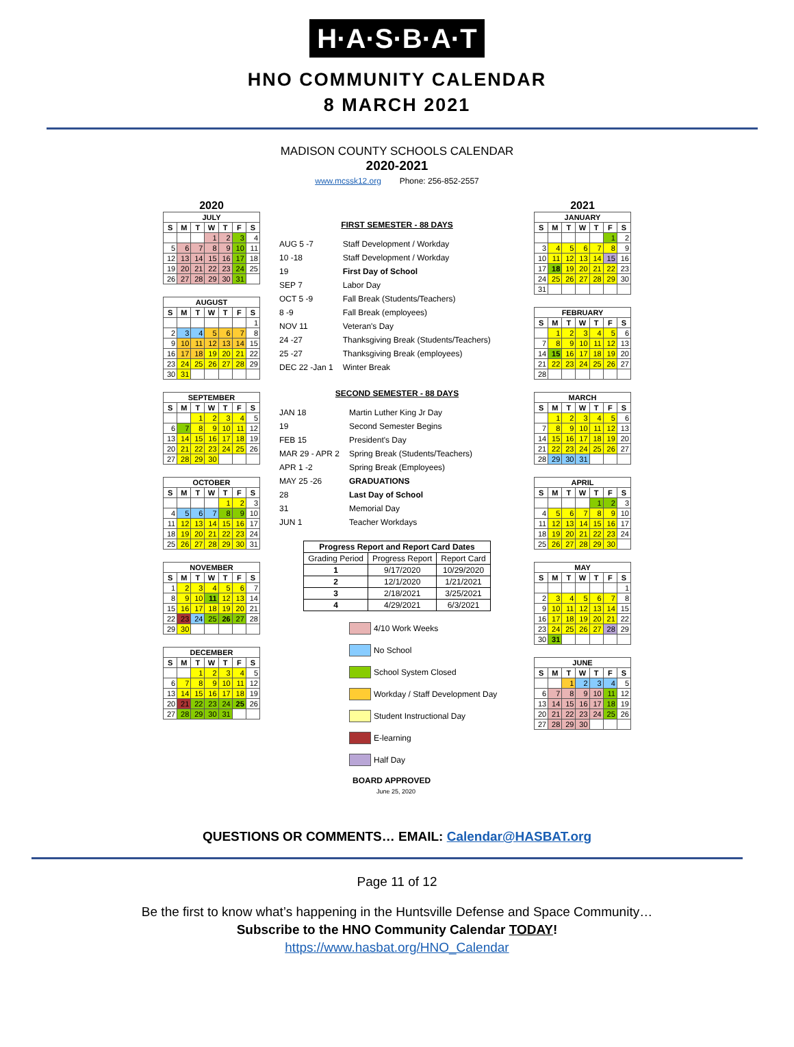H·A·S·B·A·T
HNO COMMUNITY CALENDAR
8 MARCH 2021
MADISON COUNTY SCHOOLS CALENDAR
2020-2021
www.mcssk12.org Phone: 256-852-2557
2020
| JULY | | | | | | |
| --- | --- | --- | --- | --- | --- | --- |
| S | M | T | W | T | F | S |
| | | | 1 | 2 | 3 | 4 |
| 5 | 6 | 7 | 8 | 9 | 10 | 11 |
| 12 | 13 | 14 | 15 | 16 | 17 | 18 |
| 19 | 20 | 21 | 22 | 23 | 24 | 25 |
| 26 | 27 | 28 | 29 | 30 | 31 | |
| AUGUST | | | | | | |
| --- | --- | --- | --- | --- | --- | --- |
| S | M | T | W | T | F | S |
| | | | | | | 1 |
| 2 | 3 | 4 | 5 | 6 | 7 | 8 |
| 9 | 10 | 11 | 12 | 13 | 14 | 15 |
| 16 | 17 | 18 | 19 | 20 | 21 | 22 |
| 23 | 24 | 25 | 26 | 27 | 28 | 29 |
| 30 | 31 | | | | | |
| SEPTEMBER | | | | | | |
| --- | --- | --- | --- | --- | --- | --- |
| S | M | T | W | T | F | S |
| | | 1 | 2 | 3 | 4 | 5 |
| 6 | 7 | 8 | 9 | 10 | 11 | 12 |
| 13 | 14 | 15 | 16 | 17 | 18 | 19 |
| 20 | 21 | 22 | 23 | 24 | 25 | 26 |
| 27 | 28 | 29 | 30 | | | |
| OCTOBER | | | | | | |
| --- | --- | --- | --- | --- | --- | --- |
| S | M | T | W | T | F | S |
| | | | | 1 | 2 | 3 |
| 4 | 5 | 6 | 7 | 8 | 9 | 10 |
| 11 | 12 | 13 | 14 | 15 | 16 | 17 |
| 18 | 19 | 20 | 21 | 22 | 23 | 24 |
| 25 | 26 | 27 | 28 | 29 | 30 | 31 |
| NOVEMBER | | | | | | |
| --- | --- | --- | --- | --- | --- | --- |
| S | M | T | W | T | F | S |
| 1 | 2 | 3 | 4 | 5 | 6 | 7 |
| 8 | 9 | 10 | 11 | 12 | 13 | 14 |
| 15 | 16 | 17 | 18 | 19 | 20 | 21 |
| 22 | 23 | 24 | 25 | 26 | 27 | 28 |
| 29 | 30 | | | | | |
| DECEMBER | | | | | | |
| --- | --- | --- | --- | --- | --- | --- |
| S | M | T | W | T | F | S |
| | | 1 | 2 | 3 | 4 | 5 |
| 6 | 7 | 8 | 9 | 10 | 11 | 12 |
| 13 | 14 | 15 | 16 | 17 | 18 | 19 |
| 20 | 21 | 22 | 23 | 24 | 25 | 26 |
| 27 | 28 | 29 | 30 | 31 | | |
FIRST SEMESTER - 88 DAYS
| AUG 5 -7 | Staff Development / Workday |
| 10 -18 | Staff Development / Workday |
| 19 | First Day of School |
| SEP 7 | Labor Day |
| OCT 5 -9 | Fall Break (Students/Teachers) |
| 8 -9 | Fall Break (employees) |
| NOV 11 | Veteran's Day |
| 24 -27 | Thanksgiving Break (Students/Teachers) |
| 25 -27 | Thanksgiving Break (employees) |
| DEC 22 -Jan 1 | Winter Break |
SECOND SEMESTER - 88 DAYS
| JAN 18 | Martin Luther King Jr Day |
| 19 | Second Semester Begins |
| FEB 15 | President's Day |
| MAR 29 - APR 2 | Spring Break (Students/Teachers) |
| APR 1 -2 | Spring Break (Employees) |
| MAY 25 -26 | GRADUATIONS |
| 28 | Last Day of School |
| 31 | Memorial Day |
| JUN 1 | Teacher Workdays |
| Progress Report and Report Card Dates | | |
| --- | --- | --- |
| Grading Period | Progress Report | Report Card |
| 1 | 9/17/2020 | 10/29/2020 |
| 2 | 12/1/2020 | 1/21/2021 |
| 3 | 2/18/2021 | 3/25/2021 |
| 4 | 4/29/2021 | 6/3/2021 |
4/10 Work Weeks
No School
School System Closed
Workday / Staff Development Day
Student Instructional Day
E-learning
Half Day
BOARD APPROVED
June 25, 2020
2021
| JANUARY | | | | | | |
| --- | --- | --- | --- | --- | --- | --- |
| S | M | T | W | T | F | S |
| | | | | | 1 | 2 |
| 3 | 4 | 5 | 6 | 7 | 8 | 9 |
| 10 | 11 | 12 | 13 | 14 | 15 | 16 |
| 17 | 18 | 19 | 20 | 21 | 22 | 23 |
| 24 | 25 | 26 | 27 | 28 | 29 | 30 |
| 31 | | | | | | |
| FEBRUARY | | | | | | |
| --- | --- | --- | --- | --- | --- | --- |
| S | M | T | W | T | F | S |
| | 1 | 2 | 3 | 4 | 5 | 6 |
| 7 | 8 | 9 | 10 | 11 | 12 | 13 |
| 14 | 15 | 16 | 17 | 18 | 19 | 20 |
| 21 | 22 | 23 | 24 | 25 | 26 | 27 |
| 28 | | | | | | |
| MARCH | | | | | | |
| --- | --- | --- | --- | --- | --- | --- |
| S | M | T | W | T | F | S |
| | 1 | 2 | 3 | 4 | 5 | 6 |
| 7 | 8 | 9 | 10 | 11 | 12 | 13 |
| 14 | 15 | 16 | 17 | 18 | 19 | 20 |
| 21 | 22 | 23 | 24 | 25 | 26 | 27 |
| 28 | 29 | 30 | 31 | | | |
| APRIL | | | | | | |
| --- | --- | --- | --- | --- | --- | --- |
| S | M | T | W | T | F | S |
| | | | | 1 | 2 | 3 |
| 4 | 5 | 6 | 7 | 8 | 9 | 10 |
| 11 | 12 | 13 | 14 | 15 | 16 | 17 |
| 18 | 19 | 20 | 21 | 22 | 23 | 24 |
| 25 | 26 | 27 | 28 | 29 | 30 | |
| MAY | | | | | | |
| --- | --- | --- | --- | --- | --- | --- |
| S | M | T | W | T | F | S |
| | | | | | | 1 |
| 2 | 3 | 4 | 5 | 6 | 7 | 8 |
| 9 | 10 | 11 | 12 | 13 | 14 | 15 |
| 16 | 17 | 18 | 19 | 20 | 21 | 22 |
| 23 | 24 | 25 | 26 | 27 | 28 | 29 |
| 30 | 31 | | | | | |
| JUNE | | | | | | |
| --- | --- | --- | --- | --- | --- | --- |
| S | M | T | W | T | F | S |
| | | 1 | 2 | 3 | 4 | 5 |
| 6 | 7 | 8 | 9 | 10 | 11 | 12 |
| 13 | 14 | 15 | 16 | 17 | 18 | 19 |
| 20 | 21 | 22 | 23 | 24 | 25 | 26 |
| 27 | 28 | 29 | 30 | | | |
QUESTIONS OR COMMENTS… EMAIL: Calendar@HASBAT.org
Page 11 of 12
Be the first to know what’s happening in the Huntsville Defense and Space Community…
Subscribe to the HNO Community Calendar TODAY!
https://www.hasbat.org/HNO_Calendar